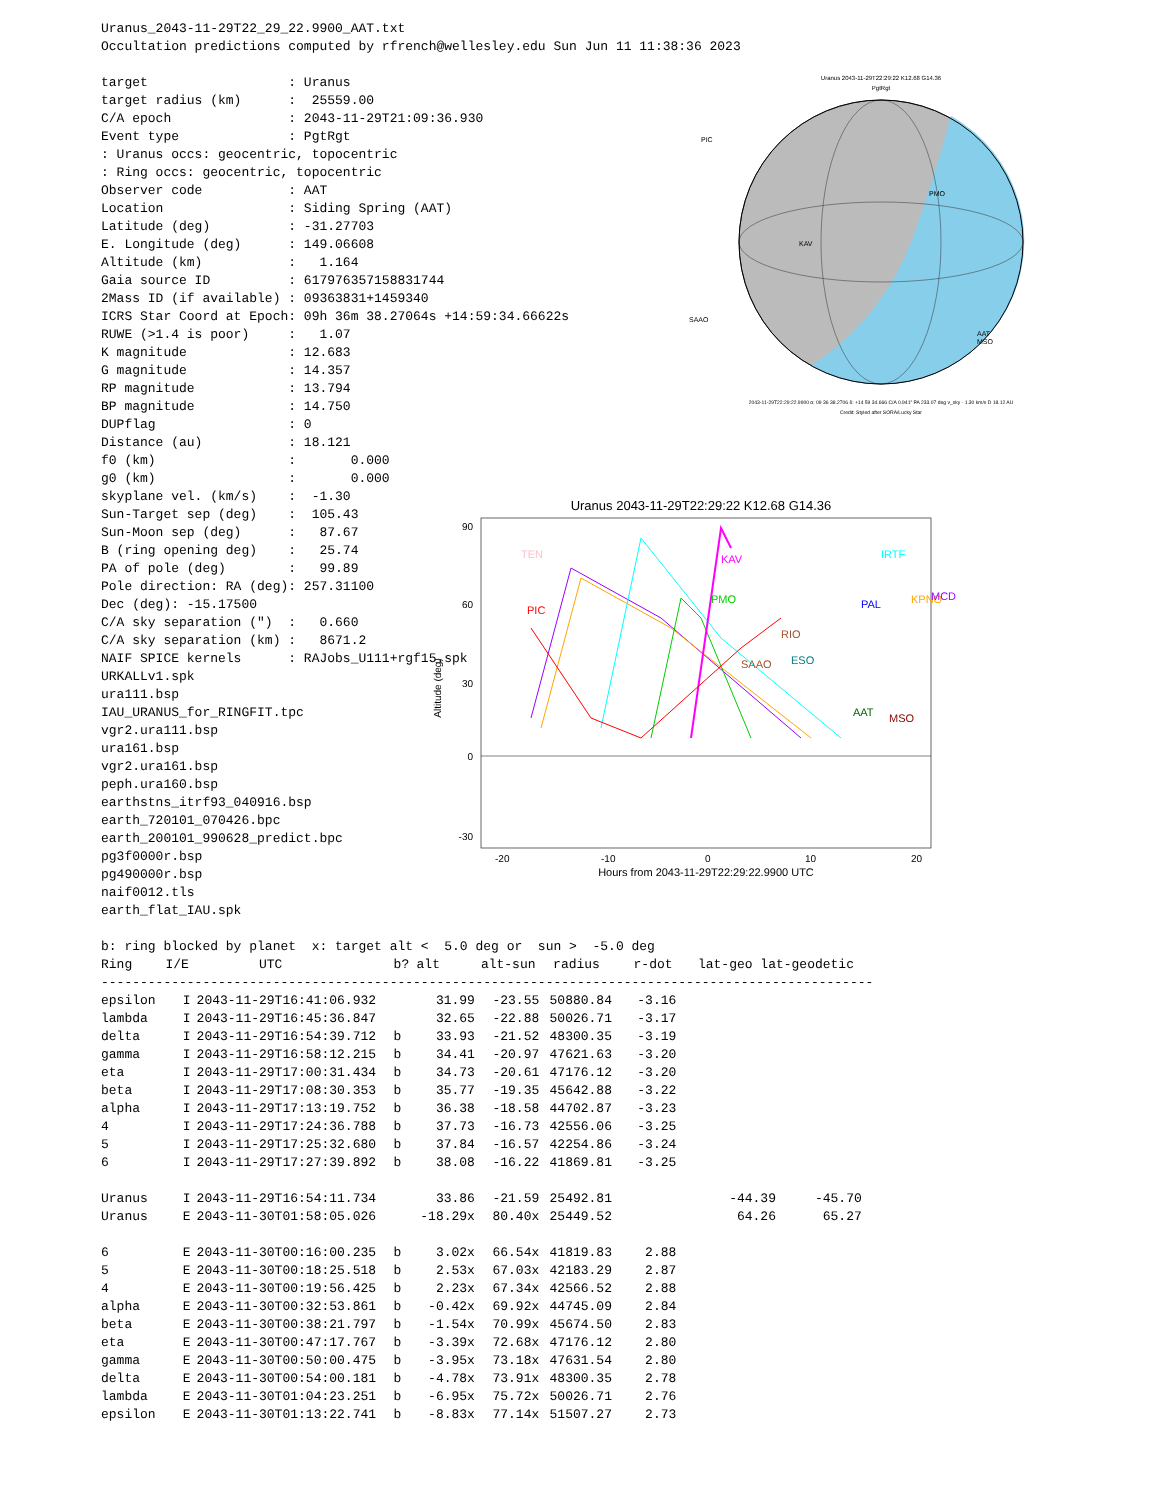Uranus_2043-11-29T22_29_22.9900_AAT.txt
Occultation predictions computed by rfrench@wellesley.edu Sun Jun 11 11:38:36 2023
target                  : Uranus
target radius (km)      :  25559.00
C/A epoch               : 2043-11-29T21:09:36.930
Event type              : PgtRgt
: Uranus occs: geocentric, topocentric
: Ring occs: geocentric, topocentric
Observer code           : AAT
Location                : Siding Spring (AAT)
Latitude (deg)          : -31.27703
E. Longitude (deg)      : 149.06608
Altitude (km)           :   1.164
Gaia source ID          : 617976357158831744
2Mass ID (if available) : 09363831+1459340
ICRS Star Coord at Epoch: 09h 36m 38.27064s +14:59:34.66622s
RUWE (>1.4 is poor)     :   1.07
K magnitude             : 12.683
G magnitude             : 14.357
RP magnitude            : 13.794
BP magnitude            : 14.750
DUPflag                 : 0
Distance (au)           : 18.121
f0 (km)                 :       0.000
g0 (km)                 :       0.000
skyplane vel. (km/s)    :  -1.30
Sun-Target sep (deg)    :  105.43
Sun-Moon sep (deg)      :   87.67
B (ring opening deg)    :   25.74
PA of pole (deg)        :   99.89
Pole direction: RA (deg): 257.31100
Dec (deg): -15.17500
C/A sky separation (")  :   0.660
C/A sky separation (km) :   8671.2
NAIF SPICE kernels      : RAJobs_U111+rgf15.spk
URKALLv1.spk
ura111.bsp
IAU_URANUS_for_RINGFIT.tpc
vgr2.ura111.bsp
ura161.bsp
vgr2.ura161.bsp
peph.ura160.bsp
earthstns_itrf93_040916.bsp
earth_720101_070426.bpc
earth_200101_990628_predict.bpc
pg3f0000r.bsp
pg490000r.bsp
naif0012.tls
earth_flat_IAU.spk
Uranus 2043-11-29T22:29:22 K12.68 G14.36
PgtRgt
PIC
PMO
KAV
SAAO
AAT
MSO
2043-11-29T22:29:22.9900 α: 09 36 38.2706 δ: +14 59 34.666 C/A 0.941" PA 233.07 deg v_sky - 1.30 km/s D 18.12 AU
Credit: Styled after SORA/Lucky Star
Uranus 2043-11-29T22:29:22 K12.68 G14.36
90
60
30
0
-30
-20
-10
0
10
20
Hours from 2043-11-29T22:29:22.9900 UTC
Altitude (deg)
TEN
PIC
KAV
PMO
IRTF
PAL
KPNO
MCD
RIO
SAAO
ESO
AAT
MSO
| b: ring blocked by planet x: target alt < 5.0 deg or sun > -5.0 deg | | | | | | | | |
| Ring | I/E | UTC | b? | alt | alt-sun | radius | r-dot | lat-geo lat-geodetic |
| --------------------------------------------------------------------------------------------------- | | | | | | | | |
| epsilon | I | 2043-11-29T16:41:06.932 | | 31.99 | -23.55 | 50880.84 | -3.16 | |
| lambda | I | 2043-11-29T16:45:36.847 | | 32.65 | -22.88 | 50026.71 | -3.17 | |
| delta | I | 2043-11-29T16:54:39.712 | b | 33.93 | -21.52 | 48300.35 | -3.19 | |
| gamma | I | 2043-11-29T16:58:12.215 | b | 34.41 | -20.97 | 47621.63 | -3.20 | |
| eta | I | 2043-11-29T17:00:31.434 | b | 34.73 | -20.61 | 47176.12 | -3.20 | |
| beta | I | 2043-11-29T17:08:30.353 | b | 35.77 | -19.35 | 45642.88 | -3.22 | |
| alpha | I | 2043-11-29T17:13:19.752 | b | 36.38 | -18.58 | 44702.87 | -3.23 | |
| 4 | I | 2043-11-29T17:24:36.788 | b | 37.73 | -16.73 | 42556.06 | -3.25 | |
| 5 | I | 2043-11-29T17:25:32.680 | b | 37.84 | -16.57 | 42254.86 | -3.24 | |
| 6 | I | 2043-11-29T17:27:39.892 | b | 38.08 | -16.22 | 41869.81 | -3.25 | |
| Uranus | I | 2043-11-29T16:54:11.734 | | 33.86 | -21.59 | 25492.81 | | -44.39 -45.70 |
| Uranus | E | 2043-11-30T01:58:05.026 | | -18.29x | 80.40x | 25449.52 | | 64.26 65.27 |
| 6 | E | 2043-11-30T00:16:00.235 | b | 3.02x | 66.54x | 41819.83 | 2.88 | |
| 5 | E | 2043-11-30T00:18:25.518 | b | 2.53x | 67.03x | 42183.29 | 2.87 | |
| 4 | E | 2043-11-30T00:19:56.425 | b | 2.23x | 67.34x | 42566.52 | 2.88 | |
| alpha | E | 2043-11-30T00:32:53.861 | b | -0.42x | 69.92x | 44745.09 | 2.84 | |
| beta | E | 2043-11-30T00:38:21.797 | b | -1.54x | 70.99x | 45674.50 | 2.83 | |
| eta | E | 2043-11-30T00:47:17.767 | b | -3.39x | 72.68x | 47176.12 | 2.80 | |
| gamma | E | 2043-11-30T00:50:00.475 | b | -3.95x | 73.18x | 47631.54 | 2.80 | |
| delta | E | 2043-11-30T00:54:00.181 | b | -4.78x | 73.91x | 48300.35 | 2.78 | |
| lambda | E | 2043-11-30T01:04:23.251 | b | -6.95x | 75.72x | 50026.71 | 2.76 | |
| epsilon | E | 2043-11-30T01:13:22.741 | b | -8.83x | 77.14x | 51507.27 | 2.73 | |